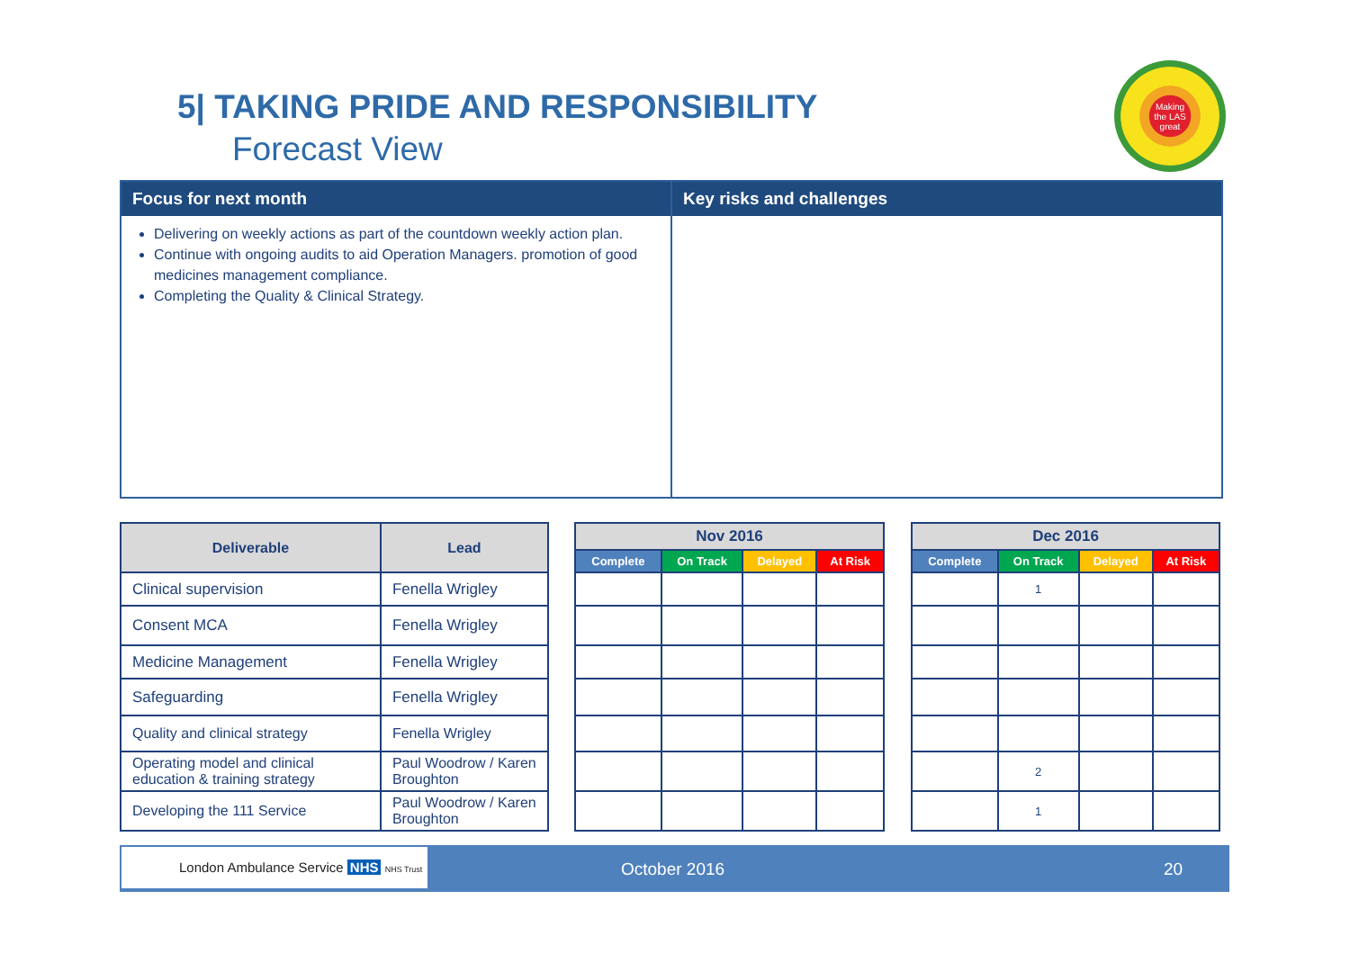5| TAKING PRIDE AND RESPONSIBILITY
Forecast View
Making the LAS great
Focus for next month
Delivering on weekly actions as part of the countdown weekly action plan.
Continue with ongoing audits to aid Operation Managers. promotion of good medicines management compliance.
Completing the Quality & Clinical Strategy.
Key risks and challenges
| Deliverable | Lead |
| --- | --- |
| Clinical supervision | Fenella Wrigley |
| Consent MCA | Fenella Wrigley |
| Medicine Management | Fenella Wrigley |
| Safeguarding | Fenella Wrigley |
| Quality and clinical strategy | Fenella Wrigley |
| Operating model and clinical education & training strategy | Paul Woodrow / Karen Broughton |
| Developing the 111 Service | Paul Woodrow / Karen Broughton |
| Nov 2016 | | | |
| --- | --- | --- | --- |
| Complete | On Track | Delayed | At Risk |
| Dec 2016 | | | |
| --- | --- | --- | --- |
| Complete | On Track | Delayed | At Risk |
| | 1 | | |
| | 2 | | |
| | 1 | | |
London Ambulance Service NHS NHS Trust
October 2016 20